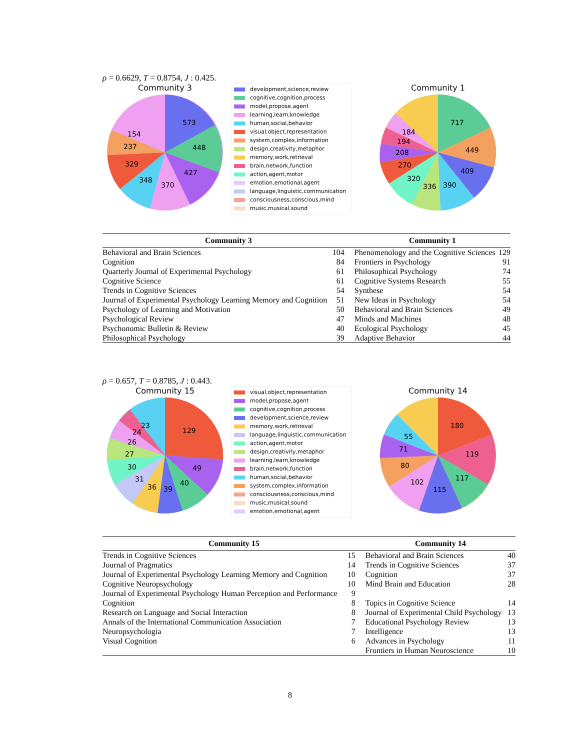ρ = 0.6629, T = 0.8754, J : 0.425.
Community 3
573
448
427
370
348
329
237
154
development,science,review
cognitive,cognition,process
model,propose,agent
learning,learn,knowledge
human,social,behavior
visual,object,representation
system,complex,information
design,creativity,metaphor
memory,work,retrieval
brain,network,function
action,agent,motor
emotion,emotional,agent
language,linguistic,communication
consciousness,conscious,mind
music,musical,sound
Community 1
717
449
409
390
336
320
270
208
194
184
| Community 3 | | Community 1 | |
| --- | --- | --- | --- |
| Behavioral and Brain Sciences | 104 | Phenomenology and the Cognitive Sciences | 129 |
| Cognition | 84 | Frontiers in Psychology | 91 |
| Quarterly Journal of Experimental Psychology | 61 | Philosophical Psychology | 74 |
| Cognitive Science | 61 | Cognitive Systems Research | 55 |
| Trends in Cognitive Sciences | 54 | Synthese | 54 |
| Journal of Experimental Psychology Learning Memory and Cognition | 51 | New Ideas in Psychology | 54 |
| Psychology of Learning and Motivation | 50 | Behavioral and Brain Sciences | 49 |
| Psychological Review | 47 | Minds and Machines | 48 |
| Psychonomic Bulletin & Review | 40 | Ecological Psychology | 45 |
| Philosophical Psychology | 39 | Adaptive Behavior | 44 |
ρ = 0.657, T = 0.8785, J : 0.443.
Community 15
129
49
40
39
36
31
30
27
26
24
23
visual,object,representation
model,propose,agent
cognitive,cognition,process
development,science,review
memory,work,retrieval
language,linguistic,communication
action,agent,motor
design,creativity,metaphor
learning,learn,knowledge
brain,network,function
human,social,behavior
system,complex,information
consciousness,conscious,mind
music,musical,sound
emotion,emotional,agent
Community 14
180
119
117
115
102
80
71
55
| Community 15 | | Community 14 | |
| --- | --- | --- | --- |
| Trends in Cognitive Sciences | 15 | Behavioral and Brain Sciences | 40 |
| Journal of Pragmatics | 14 | Trends in Cognitive Sciences | 37 |
| Journal of Experimental Psychology Learning Memory and Cognition | 10 | Cognition | 37 |
| Cognitive Neuropsychology | 10 | Mind Brain and Education | 28 |
| Journal of Experimental Psychology Human Perception and Performance | 9 | | |
| Cognition | 8 | Topics in Cognitive Science | 14 |
| Research on Language and Social Interaction | 8 | Journal of Experimental Child Psychology | 13 |
| Annals of the International Communication Association | 7 | Educational Psychology Review | 13 |
| Neuropsychologia | 7 | Intelligence | 13 |
| Visual Cognition | 6 | Advances in Psychology | 11 |
| | | Frontiers in Human Neuroscience | 10 |
8